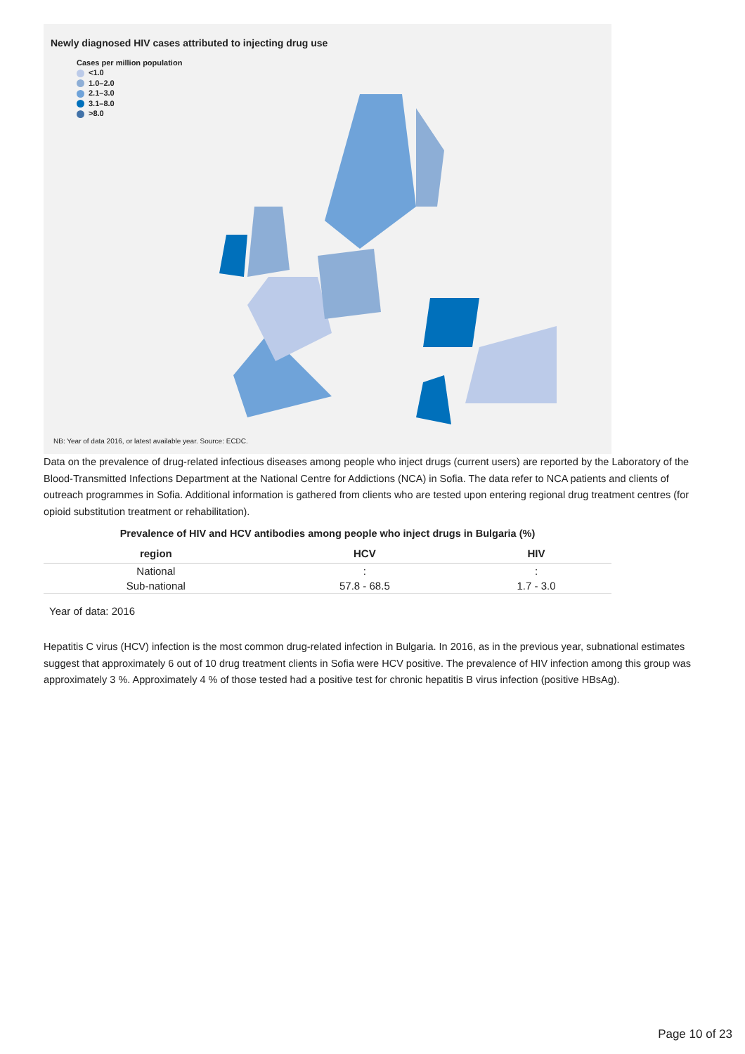Newly diagnosed HIV cases attributed to injecting drug use
Cases per million population
<1.0
1.0–2.0
2.1–3.0
3.1–8.0
>8.0
NB: Year of data 2016, or latest available year. Source: ECDC.
Data on the prevalence of drug-related infectious diseases among people who inject drugs (current users) are reported by the Laboratory of the Blood-Transmitted Infections Department at the National Centre for Addictions (NCA) in Sofia. The data refer to NCA patients and clients of outreach programmes in Sofia. Additional information is gathered from clients who are tested upon entering regional drug treatment centres (for opioid substitution treatment or rehabilitation).
Prevalence of HIV and HCV antibodies among people who inject drugs in Bulgaria (%)
| region | HCV | HIV |
| --- | --- | --- |
| National | : | : |
| Sub-national | 57.8 - 68.5 | 1.7 - 3.0 |
Year of data: 2016
Hepatitis C virus (HCV) infection is the most common drug-related infection in Bulgaria. In 2016, as in the previous year, subnational estimates suggest that approximately 6 out of 10 drug treatment clients in Sofia were HCV positive. The prevalence of HIV infection among this group was approximately 3 %. Approximately 4 % of those tested had a positive test for chronic hepatitis B virus infection (positive HBsAg).
Page 10 of 23